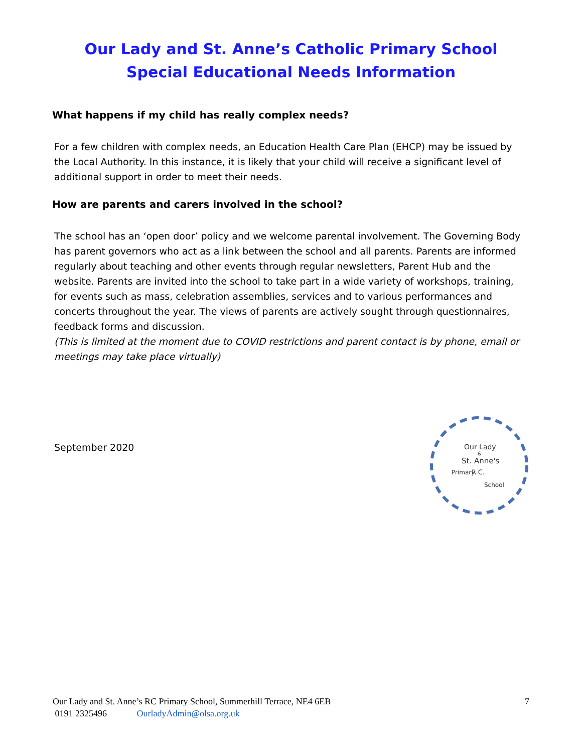Our Lady and St. Anne’s Catholic Primary School
Special Educational Needs Information
What happens if my child has really complex needs?
For a few children with complex needs, an Education Health Care Plan (EHCP) may be issued by the Local Authority. In this instance, it is likely that your child will receive a significant level of additional support in order to meet their needs.
How are parents and carers involved in the school?
The school has an ‘open door’ policy and we welcome parental involvement. The Governing Body has parent governors who act as a link between the school and all parents. Parents are informed regularly about teaching and other events through regular newsletters, Parent Hub and the website. Parents are invited into the school to take part in a wide variety of workshops, training, for events such as mass, celebration assemblies, services and to various performances and concerts throughout the year. The views of parents are actively sought through questionnaires, feedback forms and discussion.
(This is limited at the moment due to COVID restrictions and parent contact is by phone, email or meetings may take place virtually)
September 2020
Our Lady
&
St. Anne's
R.C.
Primary
School
Our Lady and St. Anne’s RC Primary School, Summerhill Terrace, NE4 6EB 7
0191 2325496 OurladyAdmin@olsa.org.uk